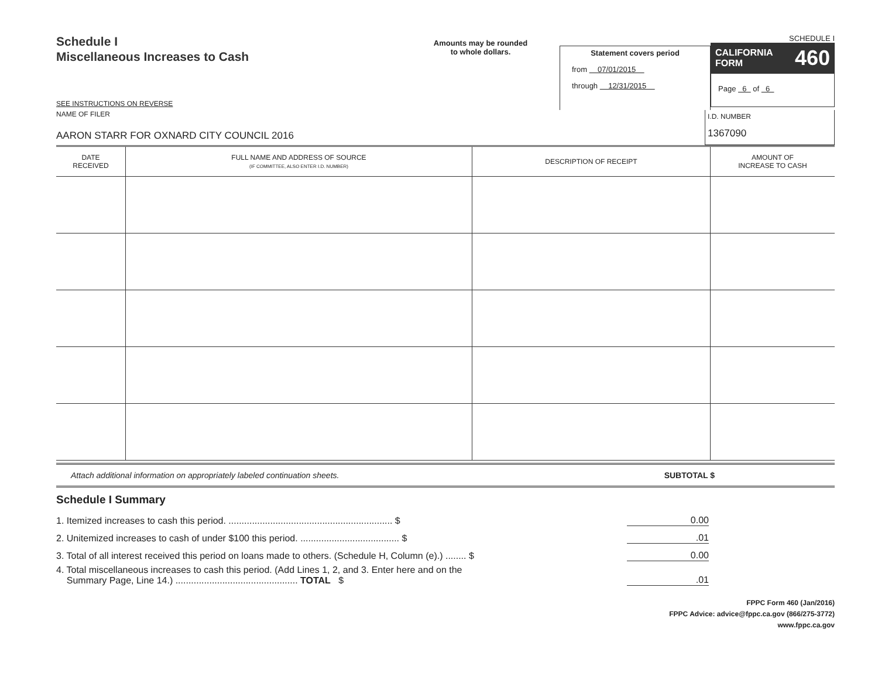Schedule I
Miscellaneous Increases to Cash
SEE INSTRUCTIONS ON REVERSE
Amounts may be rounded
to whole dollars.
Statement covers period
from 07/01/2015
through 12/31/2015
SCHEDULE I
CALIFORNIA
FORM 460
Page 6 of 6
NAME OF FILER
AARON STARR FOR OXNARD CITY COUNCIL 2016
I.D. NUMBER
1367090
| DATE RECEIVED | FULL NAME AND ADDRESS OF SOURCE (IF COMMITTEE, ALSO ENTER I.D. NUMBER) | DESCRIPTION OF RECEIPT | AMOUNT OF INCREASE TO CASH |
| --- | --- | --- | --- |
Attach additional information on appropriately labeled continuation sheets. SUBTOTAL $
Schedule I Summary
1. Itemized increases to cash this period. ............................................................... $ 0.00
2. Unitemized increases to cash of under $100 this period. ...................................... $.01
3. Total of all interest received this period on loans made to others. (Schedule H, Column (e).) ........ $ 0.00
4. Total miscellaneous increases to cash this period. (Add Lines 1, 2, and 3. Enter here and on the
Summary Page, Line 14.) ............................................... TOTAL $.01
FPPC Form 460 (Jan/2016)
FPPC Advice: advice@fppc.ca.gov (866/275-3772)
www.fppc.ca.gov